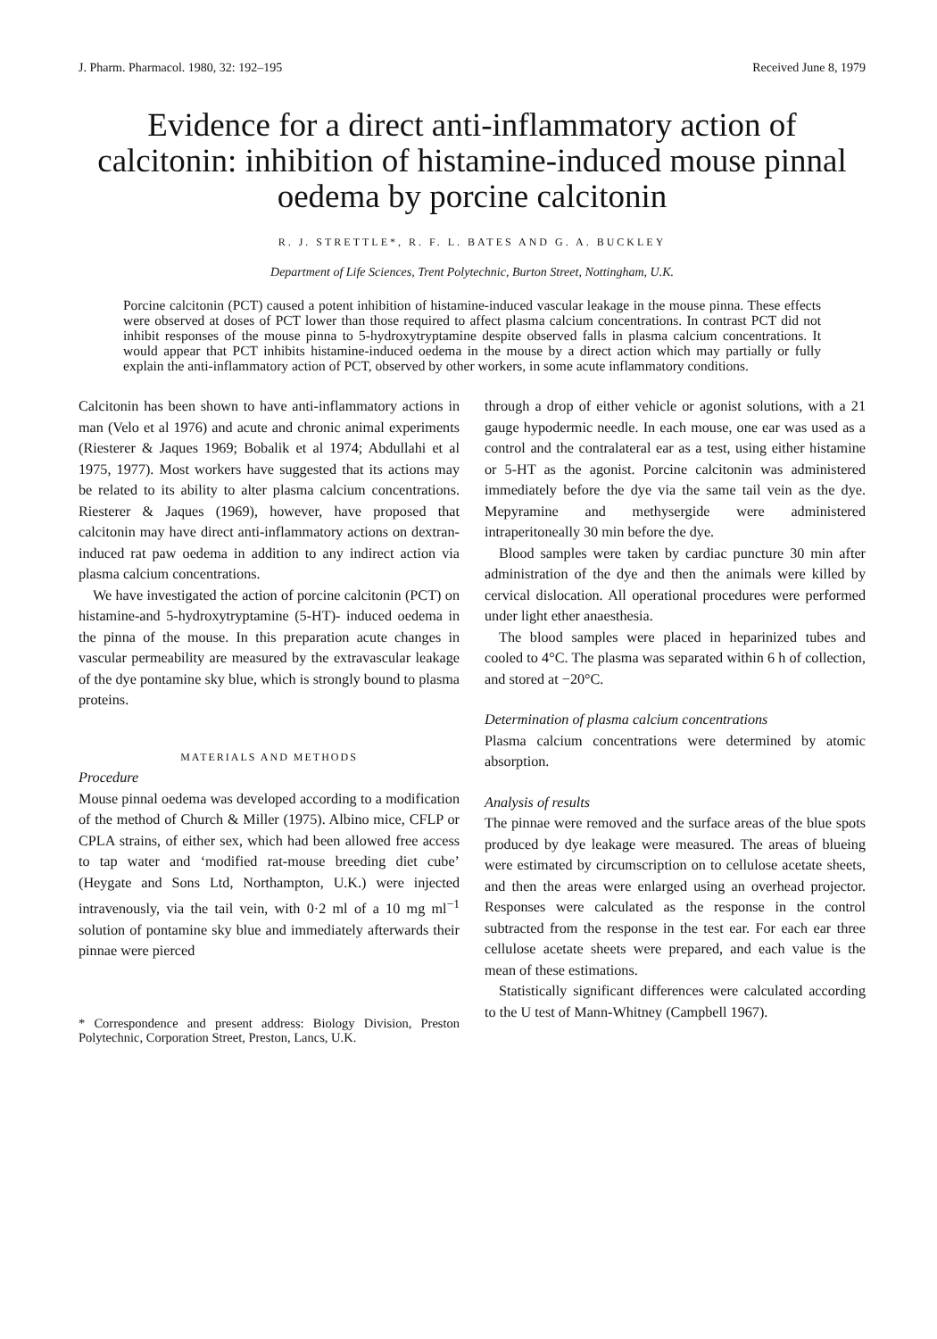J. Pharm. Pharmacol. 1980, 32: 192–195 Received June 8, 1979
Evidence for a direct anti-inflammatory action of calcitonin: inhibition of histamine-induced mouse pinnal oedema by porcine calcitonin
R. J. STRETTLE*, R. F. L. BATES AND G. A. BUCKLEY
Department of Life Sciences, Trent Polytechnic, Burton Street, Nottingham, U.K.
Porcine calcitonin (PCT) caused a potent inhibition of histamine-induced vascular leakage in the mouse pinna. These effects were observed at doses of PCT lower than those required to affect plasma calcium concentrations. In contrast PCT did not inhibit responses of the mouse pinna to 5-hydroxytryptamine despite observed falls in plasma calcium concentrations. It would appear that PCT inhibits histamine-induced oedema in the mouse by a direct action which may partially or fully explain the anti-inflammatory action of PCT, observed by other workers, in some acute inflammatory conditions.
Calcitonin has been shown to have anti-inflammatory actions in man (Velo et al 1976) and acute and chronic animal experiments (Riesterer & Jaques 1969; Bobalik et al 1974; Abdullahi et al 1975, 1977). Most workers have suggested that its actions may be related to its ability to alter plasma calcium concentrations. Riesterer & Jaques (1969), however, have proposed that calcitonin may have direct anti-inflammatory actions on dextran-induced rat paw oedema in addition to any indirect action via plasma calcium concentrations.
We have investigated the action of porcine calcitonin (PCT) on histamine-and 5-hydroxytryptamine (5-HT)- induced oedema in the pinna of the mouse. In this preparation acute changes in vascular permeability are measured by the extravascular leakage of the dye pontamine sky blue, which is strongly bound to plasma proteins.
MATERIALS AND METHODS
Procedure
Mouse pinnal oedema was developed according to a modification of the method of Church & Miller (1975). Albino mice, CFLP or CPLA strains, of either sex, which had been allowed free access to tap water and ‘modified rat-mouse breeding diet cube’ (Heygate and Sons Ltd, Northampton, U.K.) were injected intravenously, via the tail vein, with 0·2 ml of a 10 mg ml<sup>−1</sup> solution of pontamine sky blue and immediately afterwards their pinnae were pierced
* Correspondence and present address: Biology Division, Preston Polytechnic, Corporation Street, Preston, Lancs, U.K.
through a drop of either vehicle or agonist solutions, with a 21 gauge hypodermic needle. In each mouse, one ear was used as a control and the contralateral ear as a test, using either histamine or 5-HT as the agonist. Porcine calcitonin was administered immediately before the dye via the same tail vein as the dye. Mepyramine and methysergide were administered intraperitoneally 30 min before the dye.
Blood samples were taken by cardiac puncture 30 min after administration of the dye and then the animals were killed by cervical dislocation. All operational procedures were performed under light ether anaesthesia.
The blood samples were placed in heparinized tubes and cooled to 4°C. The plasma was separated within 6 h of collection, and stored at −20°C.
Determination of plasma calcium concentrations
Plasma calcium concentrations were determined by atomic absorption.
Analysis of results
The pinnae were removed and the surface areas of the blue spots produced by dye leakage were measured. The areas of blueing were estimated by circumscription on to cellulose acetate sheets, and then the areas were enlarged using an overhead projector. Responses were calculated as the response in the control subtracted from the response in the test ear. For each ear three cellulose acetate sheets were prepared, and each value is the mean of these estimations.
Statistically significant differences were calculated according to the U test of Mann-Whitney (Campbell 1967).